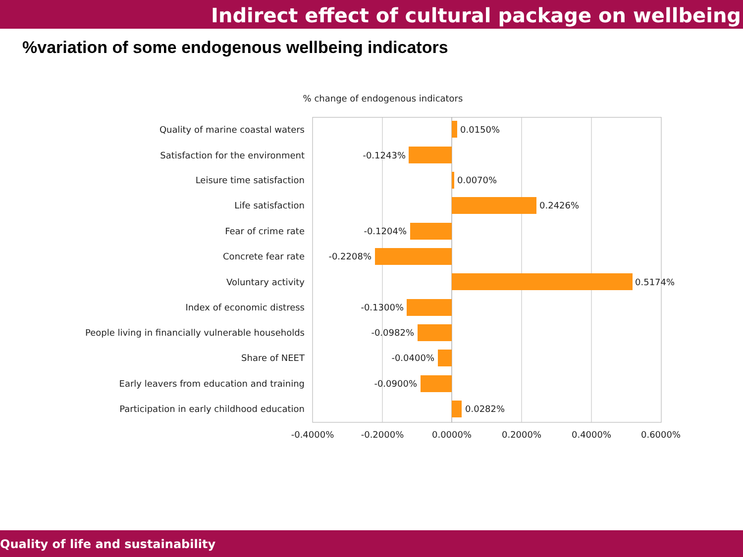Indirect effect of cultural package on wellbeing
%variation of some endogenous wellbeing indicators
% change of endogenous indicators
Quality of marine coastal waters
Satisfaction for the environment
Leisure time satisfaction
Life satisfaction
Fear of crime rate
Concrete fear rate
Voluntary activity
Index of economic distress
People living in financially vulnerable households
Share of NEET
Early leavers from education and training
Participation in early childhood education
-0.1243%
-0.1204%
-0.2208%
-0.1300%
-0.0982%
-0.0400%
-0.0900%
0.0150%
0.0070%
0.2426%
0.5174%
0.0282%
-0.4000%
-0.2000%
0.0000%
0.2000%
0.4000%
0.6000%
Quality of life and sustainability